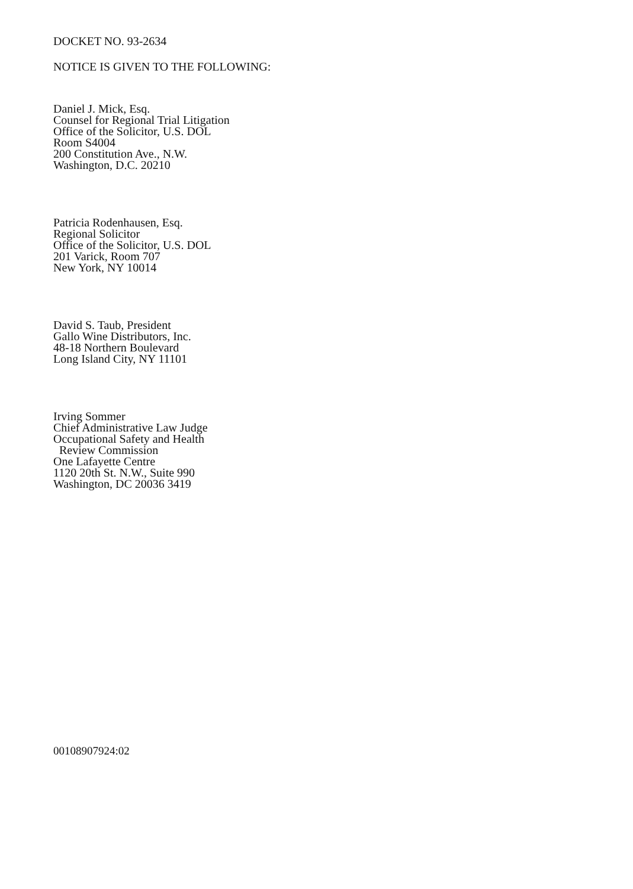DOCKET NO. 93-2634
NOTICE IS GIVEN TO THE FOLLOWING:
Daniel J. Mick, Esq.
Counsel for Regional Trial Litigation
Office of the Solicitor, U.S. DOL
Room S4004
200 Constitution Ave., N.W.
Washington, D.C. 20210
Patricia Rodenhausen, Esq.
Regional Solicitor
Office of the Solicitor, U.S. DOL
201 Varick, Room 707
New York, NY 10014
David S. Taub, President
Gallo Wine Distributors, Inc.
48-18 Northern Boulevard
Long Island City, NY 11101
Irving Sommer
Chief Administrative Law Judge
Occupational Safety and Health
Review Commission
One Lafayette Centre
1120 20th St. N.W., Suite 990
Washington, DC 20036 3419
00108907924:02